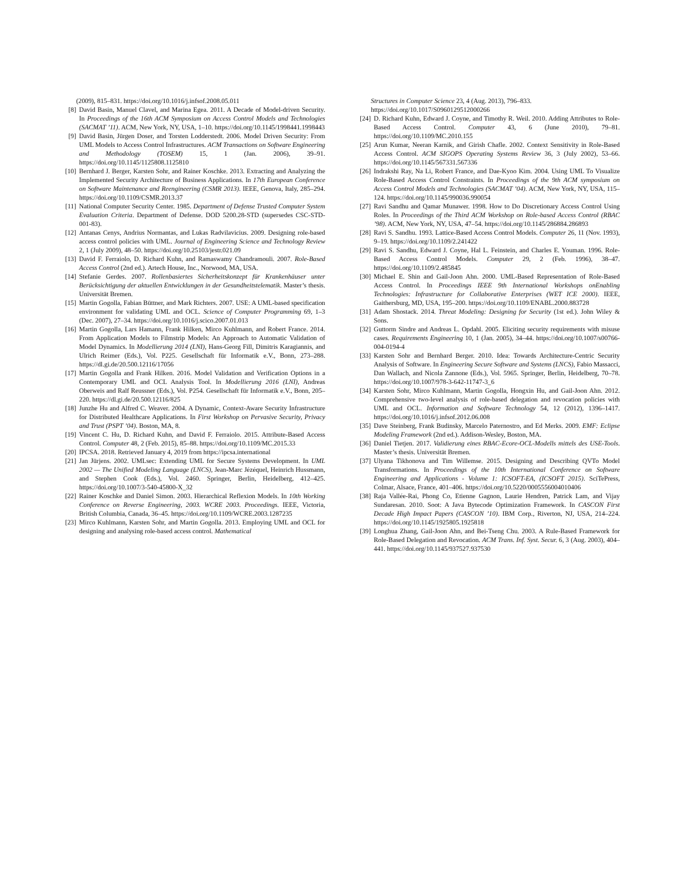(2009), 815–831. https://doi.org/10.1016/j.infsof.2008.05.011
[8] David Basin, Manuel Clavel, and Marina Egea. 2011. A Decade of Model-driven Security. In Proceedings of the 16th ACM Symposium on Access Control Models and Technologies (SACMAT ’11). ACM, New York, NY, USA, 1–10. https://doi.org/10.1145/1998441.1998443
[9] David Basin, Jürgen Doser, and Torsten Lodderstedt. 2006. Model Driven Security: From UML Models to Access Control Infrastructures. ACM Transactions on Software Engineering and Methodology (TOSEM) 15, 1 (Jan. 2006), 39–91. https://doi.org/10.1145/1125808.1125810
[10] Bernhard J. Berger, Karsten Sohr, and Rainer Koschke. 2013. Extracting and Analyzing the Implemented Security Architecture of Business Applications. In 17th European Conference on Software Maintenance and Reengineering (CSMR 2013). IEEE, Genova, Italy, 285–294. https://doi.org/10.1109/CSMR.2013.37
[11] National Computer Security Center. 1985. Department of Defense Trusted Computer System Evaluation Criteria. Department of Defense. DOD 5200.28-STD (supersedes CSC-STD-001-83).
[12] Antanas Cenys, Andrius Normantas, and Lukas Radvilavicius. 2009. Designing role-based access control policies with UML. Journal of Engineering Science and Technology Review 2, 1 (July 2009), 48–50. https://doi.org/10.25103/jestr.021.09
[13] David F. Ferraiolo, D. Richard Kuhn, and Ramaswamy Chandramouli. 2007. Role-Based Access Control (2nd ed.). Artech House, Inc., Norwood, MA, USA.
[14] Stefanie Gerdes. 2007. Rollenbasiertes Sicherheitskonzept für Krankenhäuser unter Berücksichtigung der aktuellen Entwicklungen in der Gesundheitstelematik. Master’s thesis. Universität Bremen.
[15] Martin Gogolla, Fabian Büttner, and Mark Richters. 2007. USE: A UML-based specification environment for validating UML and OCL. Science of Computer Programming 69, 1–3 (Dec. 2007), 27–34. https://doi.org/10.1016/j.scico.2007.01.013
[16] Martin Gogolla, Lars Hamann, Frank Hilken, Mirco Kuhlmann, and Robert France. 2014. From Application Models to Filmstrip Models: An Approach to Automatic Validation of Model Dynamics. In Modellierung 2014 (LNI), Hans-Georg Fill, Dimitris Karagiannis, and Ulrich Reimer (Eds.), Vol. P225. Gesellschaft für Informatik e.V., Bonn, 273–288. https://dl.gi.de/20.500.12116/17056
[17] Martin Gogolla and Frank Hilken. 2016. Model Validation and Verification Options in a Contemporary UML and OCL Analysis Tool. In Modellierung 2016 (LNI), Andreas Oberweis and Ralf Reussner (Eds.), Vol. P254. Gesellschaft für Informatik e.V., Bonn, 205–220. https://dl.gi.de/20.500.12116/825
[18] Junzhe Hu and Alfred C. Weaver. 2004. A Dynamic, Context-Aware Security Infrastructure for Distributed Healthcare Applications. In First Workshop on Pervasive Security, Privacy and Trust (PSPT ’04). Boston, MA, 8.
[19] Vincent C. Hu, D. Richard Kuhn, and David F. Ferraiolo. 2015. Attribute-Based Access Control. Computer 48, 2 (Feb. 2015), 85–88. https://doi.org/10.1109/MC.2015.33
[20] IPCSA. 2018. Retrieved January 4, 2019 from https://ipcsa.international
[21] Jan Jürjens. 2002. UMLsec: Extending UML for Secure Systems Development. In UML 2002 — The Unified Modeling Language (LNCS), Jean-Marc Jézéquel, Heinrich Hussmann, and Stephen Cook (Eds.), Vol. 2460. Springer, Berlin, Heidelberg, 412–425. https://doi.org/10.1007/3-540-45800-X_32
[22] Rainer Koschke and Daniel Simon. 2003. Hierarchical Reflexion Models. In 10th Working Conference on Reverse Engineering, 2003. WCRE 2003. Proceedings. IEEE, Victoria, British Columbia, Canada, 36–45. https://doi.org/10.1109/WCRE.2003.1287235
[23] Mirco Kuhlmann, Karsten Sohr, and Martin Gogolla. 2013. Employing UML and OCL for designing and analysing role-based access control. Mathematical
Structures in Computer Science 23, 4 (Aug. 2013), 796–833. https://doi.org/10.1017/S0960129512000266
[24] D. Richard Kuhn, Edward J. Coyne, and Timothy R. Weil. 2010. Adding Attributes to Role-Based Access Control. Computer 43, 6 (June 2010), 79–81. https://doi.org/10.1109/MC.2010.155
[25] Arun Kumar, Neeran Karnik, and Girish Chafle. 2002. Context Sensitivity in Role-Based Access Control. ACM SIGOPS Operating Systems Review 36, 3 (July 2002), 53–66. https://doi.org/10.1145/567331.567336
[26] Indrakshi Ray, Na Li, Robert France, and Dae-Kyoo Kim. 2004. Using UML To Visualize Role-Based Access Control Constraints. In Proceedings of the 9th ACM symposium on Access Control Models and Technologies (SACMAT ’04). ACM, New York, NY, USA, 115–124. https://doi.org/10.1145/990036.990054
[27] Ravi Sandhu and Qamar Munawer. 1998. How to Do Discretionary Access Control Using Roles. In Proceedings of the Third ACM Workshop on Role-based Access Control (RBAC ’98). ACM, New York, NY, USA, 47–54. https://doi.org/10.1145/286884.286893
[28] Ravi S. Sandhu. 1993. Lattice-Based Access Control Models. Computer 26, 11 (Nov. 1993), 9–19. https://doi.org/10.1109/2.241422
[29] Ravi S. Sandhu, Edward J. Coyne, Hal L. Feinstein, and Charles E. Youman. 1996. Role-Based Access Control Models. Computer 29, 2 (Feb. 1996), 38–47. https://doi.org/10.1109/2.485845
[30] Michael E. Shin and Gail-Joon Ahn. 2000. UML-Based Representation of Role-Based Access Control. In Proceedings IEEE 9th International Workshops onEnabling Technologies: Infrastructure for Collaborative Enterprises (WET ICE 2000). IEEE, Gaithersburg, MD, USA, 195–200. https://doi.org/10.1109/ENABL.2000.883728
[31] Adam Shostack. 2014. Threat Modeling: Designing for Security (1st ed.). John Wiley & Sons.
[32] Guttorm Sindre and Andreas L. Opdahl. 2005. Eliciting security requirements with misuse cases. Requirements Engineering 10, 1 (Jan. 2005), 34–44. https://doi.org/10.1007/s00766-004-0194-4
[33] Karsten Sohr and Bernhard Berger. 2010. Idea: Towards Architecture-Centric Security Analysis of Software. In Engineering Secure Software and Systems (LNCS), Fabio Massacci, Dan Wallach, and Nicola Zannone (Eds.), Vol. 5965. Springer, Berlin, Heidelberg, 70–78. https://doi.org/10.1007/978-3-642-11747-3_6
[34] Karsten Sohr, Mirco Kuhlmann, Martin Gogolla, Hongxin Hu, and Gail-Joon Ahn. 2012. Comprehensive two-level analysis of role-based delegation and revocation policies with UML and OCL. Information and Software Technology 54, 12 (2012), 1396–1417. https://doi.org/10.1016/j.infsof.2012.06.008
[35] Dave Steinberg, Frank Budinsky, Marcelo Paternostro, and Ed Merks. 2009. EMF: Eclipse Modeling Framework (2nd ed.). Addison-Wesley, Boston, MA.
[36] Daniel Tietjen. 2017. Validierung eines RBAC-Ecore-OCL-Modells mittels des USE-Tools. Master’s thesis. Universität Bremen.
[37] Ulyana Tikhonova and Tim Willemse. 2015. Designing and Describing QVTo Model Transformations. In Proceedings of the 10th International Conference on Software Engineering and Applications - Volume 1: ICSOFT-EA, (ICSOFT 2015). SciTePress, Colmar, Alsace, France, 401–406. https://doi.org/10.5220/0005556004010406
[38] Raja Vallée-Rai, Phong Co, Etienne Gagnon, Laurie Hendren, Patrick Lam, and Vijay Sundaresan. 2010. Soot: A Java Bytecode Optimization Framework. In CASCON First Decade High Impact Papers (CASCON ’10). IBM Corp., Riverton, NJ, USA, 214–224. https://doi.org/10.1145/1925805.1925818
[39] Longhua Zhang, Gail-Joon Ahn, and Bei-Tseng Chu. 2003. A Rule-Based Framework for Role-Based Delegation and Revocation. ACM Trans. Inf. Syst. Secur. 6, 3 (Aug. 2003), 404–441. https://doi.org/10.1145/937527.937530